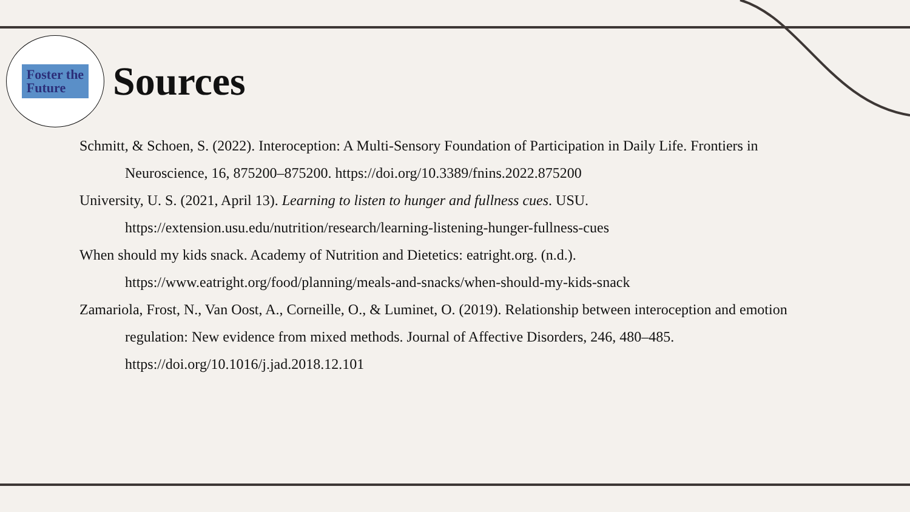Foster the
Future
Sources
Schmitt, & Schoen, S. (2022). Interoception: A Multi-Sensory Foundation of Participation in Daily Life. Frontiers in Neuroscience, 16, 875200–875200. https://doi.org/10.3389/fnins.2022.875200
University, U. S. (2021, April 13). Learning to listen to hunger and fullness cues. USU. https://extension.usu.edu/nutrition/research/learning-listening-hunger-fullness-cues
When should my kids snack. Academy of Nutrition and Dietetics: eatright.org. (n.d.). https://www.eatright.org/food/planning/meals-and-snacks/when-should-my-kids-snack
Zamariola, Frost, N., Van Oost, A., Corneille, O., & Luminet, O. (2019). Relationship between interoception and emotion regulation: New evidence from mixed methods. Journal of Affective Disorders, 246, 480–485. https://doi.org/10.1016/j.jad.2018.12.101